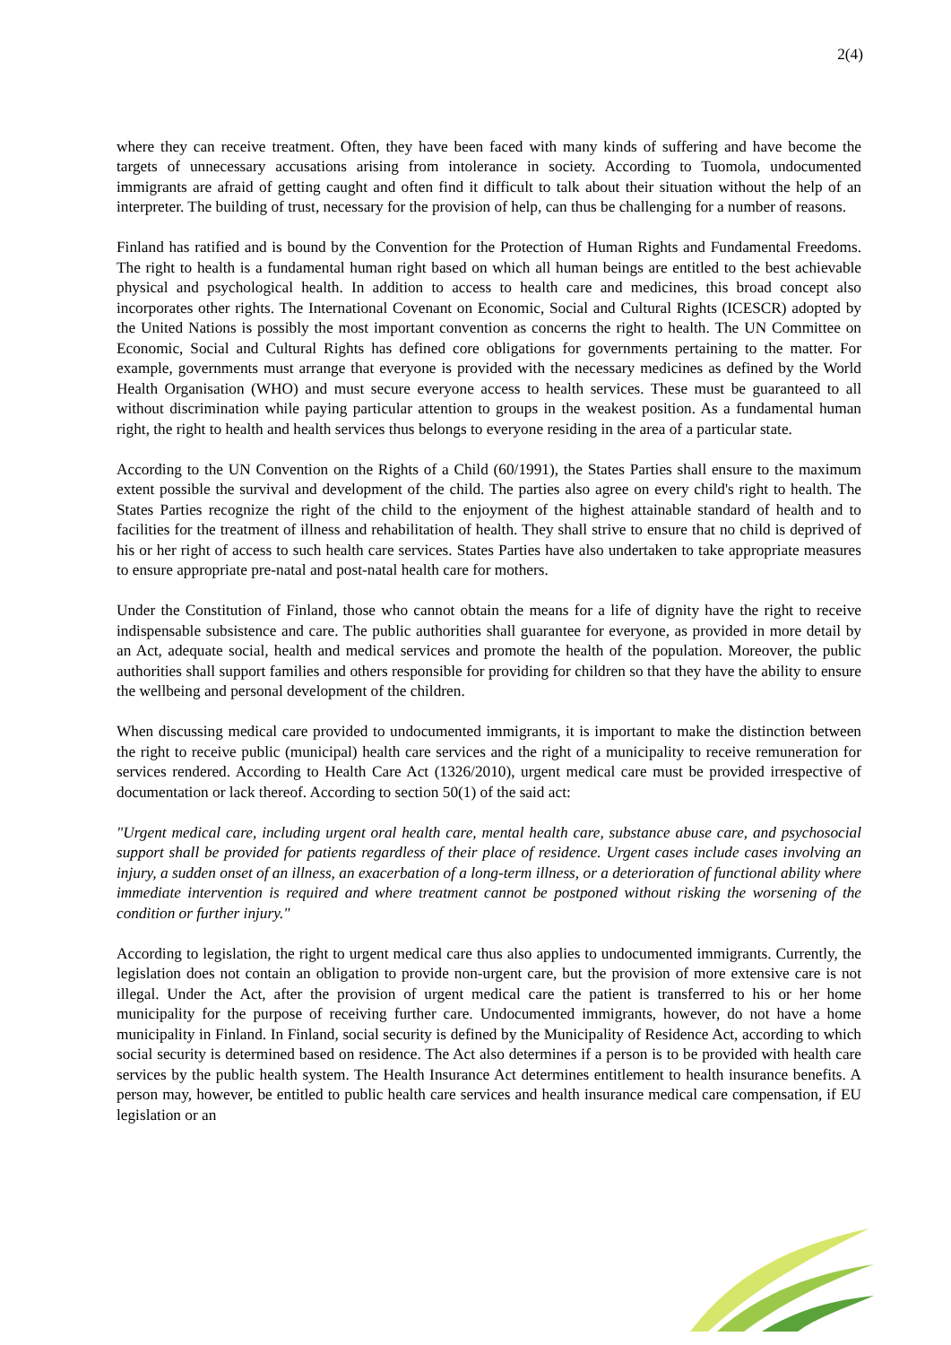2(4)
where they can receive treatment. Often, they have been faced with many kinds of suffering and have become the targets of unnecessary accusations arising from intolerance in society. According to Tuomola, undocumented immigrants are afraid of getting caught and often find it difficult to talk about their situation without the help of an interpreter. The building of trust, necessary for the provision of help, can thus be challenging for a number of reasons.
Finland has ratified and is bound by the Convention for the Protection of Human Rights and Fundamental Freedoms. The right to health is a fundamental human right based on which all human beings are entitled to the best achievable physical and psychological health. In addition to access to health care and medicines, this broad concept also incorporates other rights. The International Covenant on Economic, Social and Cultural Rights (ICESCR) adopted by the United Nations is possibly the most important convention as concerns the right to health. The UN Committee on Economic, Social and Cultural Rights has defined core obligations for governments pertaining to the matter. For example, governments must arrange that everyone is provided with the necessary medicines as defined by the World Health Organisation (WHO) and must secure everyone access to health services. These must be guaranteed to all without discrimination while paying particular attention to groups in the weakest position. As a fundamental human right, the right to health and health services thus belongs to everyone residing in the area of a particular state.
According to the UN Convention on the Rights of a Child (60/1991), the States Parties shall ensure to the maximum extent possible the survival and development of the child. The parties also agree on every child's right to health. The States Parties recognize the right of the child to the enjoyment of the highest attainable standard of health and to facilities for the treatment of illness and rehabilitation of health. They shall strive to ensure that no child is deprived of his or her right of access to such health care services. States Parties have also undertaken to take appropriate measures to ensure appropriate pre-natal and post-natal health care for mothers.
Under the Constitution of Finland, those who cannot obtain the means for a life of dignity have the right to receive indispensable subsistence and care. The public authorities shall guarantee for everyone, as provided in more detail by an Act, adequate social, health and medical services and promote the health of the population. Moreover, the public authorities shall support families and others responsible for providing for children so that they have the ability to ensure the wellbeing and personal development of the children.
When discussing medical care provided to undocumented immigrants, it is important to make the distinction between the right to receive public (municipal) health care services and the right of a municipality to receive remuneration for services rendered. According to Health Care Act (1326/2010), urgent medical care must be provided irrespective of documentation or lack thereof. According to section 50(1) of the said act:
"Urgent medical care, including urgent oral health care, mental health care, substance abuse care, and psychosocial support shall be provided for patients regardless of their place of residence. Urgent cases include cases involving an injury, a sudden onset of an illness, an exacerbation of a long-term illness, or a deterioration of functional ability where immediate intervention is required and where treatment cannot be postponed without risking the worsening of the condition or further injury."
According to legislation, the right to urgent medical care thus also applies to undocumented immigrants. Currently, the legislation does not contain an obligation to provide non-urgent care, but the provision of more extensive care is not illegal. Under the Act, after the provision of urgent medical care the patient is transferred to his or her home municipality for the purpose of receiving further care. Undocumented immigrants, however, do not have a home municipality in Finland. In Finland, social security is defined by the Municipality of Residence Act, according to which social security is determined based on residence. The Act also determines if a person is to be provided with health care services by the public health system. The Health Insurance Act determines entitlement to health insurance benefits. A person may, however, be entitled to public health care services and health insurance medical care compensation, if EU legislation or an